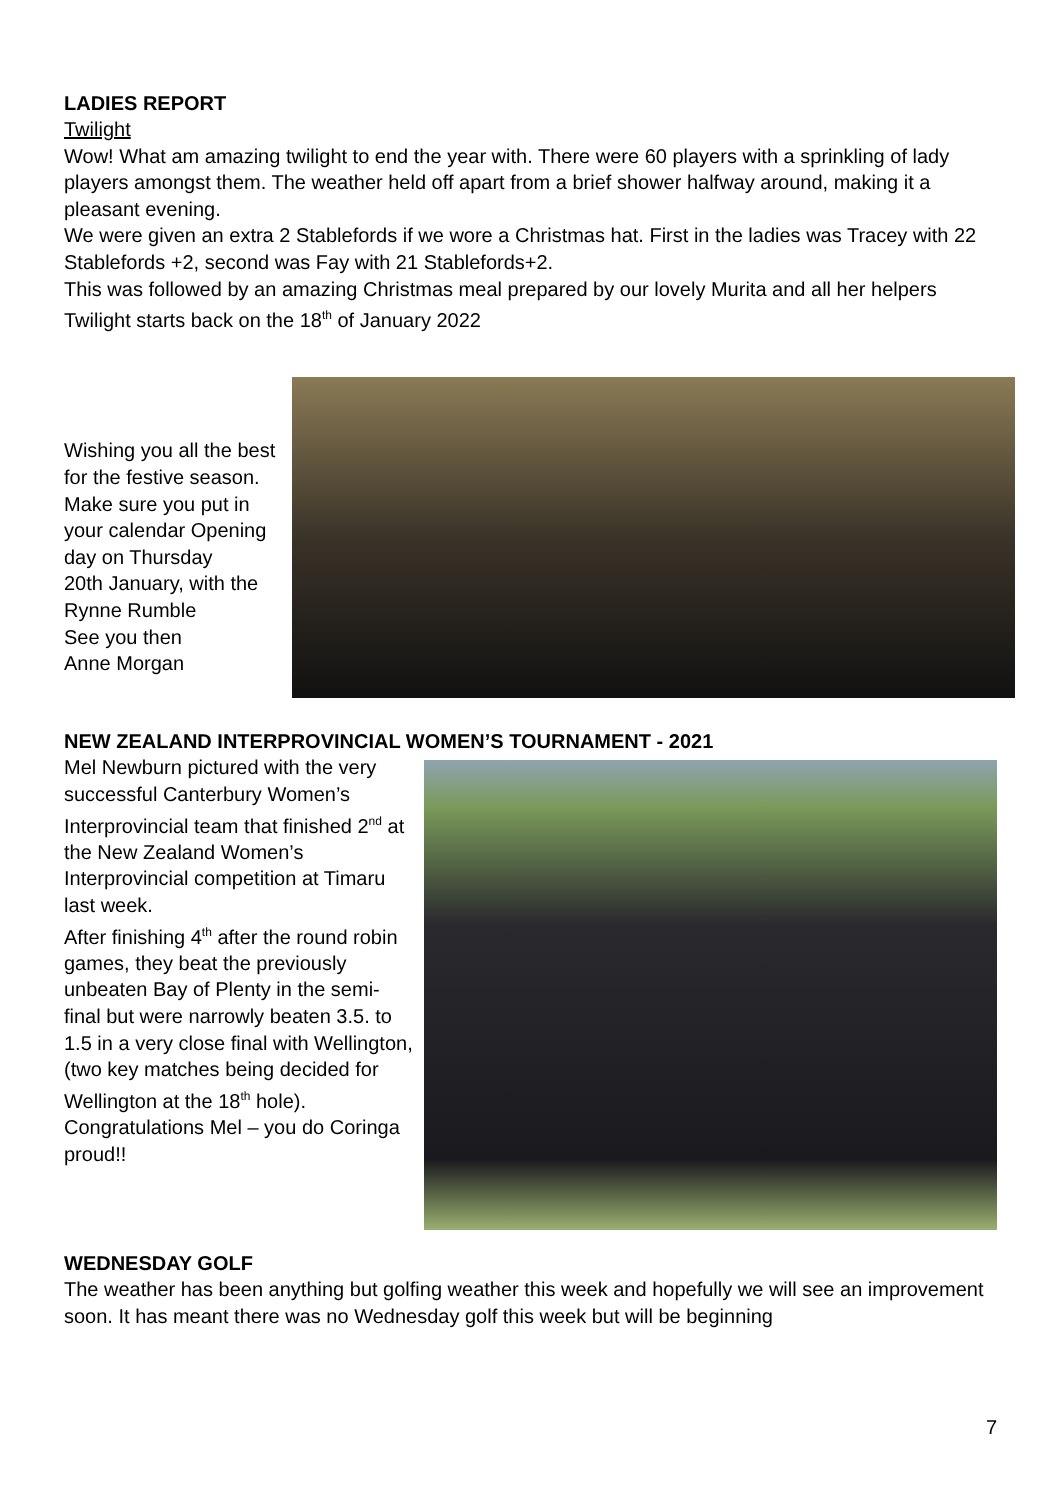LADIES REPORT
Twilight
Wow! What am amazing twilight to end the year with. There were 60 players with a sprinkling of lady players amongst them. The weather held off apart from a brief shower halfway around, making it a pleasant evening.
We were given an extra 2 Stablefords if we wore a Christmas hat. First in the ladies was Tracey with 22 Stablefords +2, second was Fay with 21 Stablefords+2.
This was followed by an amazing Christmas meal prepared by our lovely Murita and all her helpers
Twilight starts back on the 18<sup>th</sup> of January 2022
Wishing you all the best for the festive season.
Make sure you put in your calendar Opening day on Thursday
20th January, with the Rynne Rumble
See you then
Anne Morgan
NEW ZEALAND INTERPROVINCIAL WOMEN’S TOURNAMENT - 2021
Mel Newburn pictured with the very successful Canterbury Women’s Interprovincial team that finished 2<sup>nd</sup> at the New Zealand Women’s Interprovincial competition at Timaru last week.
After finishing 4<sup>th</sup> after the round robin games, they beat the previously unbeaten Bay of Plenty in the semi-final but were narrowly beaten 3.5. to 1.5 in a very close final with Wellington, (two key matches being decided for Wellington at the 18<sup>th</sup> hole).
Congratulations Mel – you do Coringa proud!!
WEDNESDAY GOLF
The weather has been anything but golfing weather this week and hopefully we will see an improvement soon. It has meant there was no Wednesday golf this week but will be beginning
7